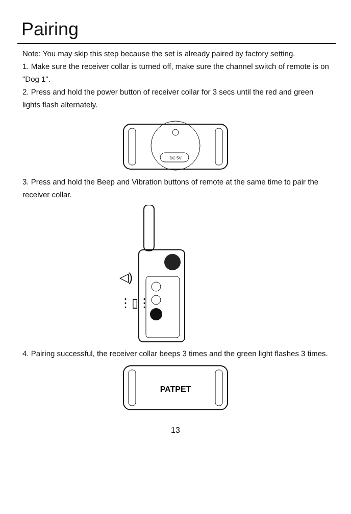Pairing
Note: You may skip this step because the set is already paired by factory setting.
1. Make sure the receiver collar is turned off, make sure the channel switch of remote is on "Dog 1".
2. Press and hold the power button of receiver collar for 3 secs until the red and green lights flash alternately.
DC 5V
3. Press and hold the Beep and Vibration buttons of remote at the same time to pair the receiver collar.
◁)
⋮▯⋮
4. Pairing successful, the receiver collar beeps 3 times and the green light flashes 3 times.
PATPET
13